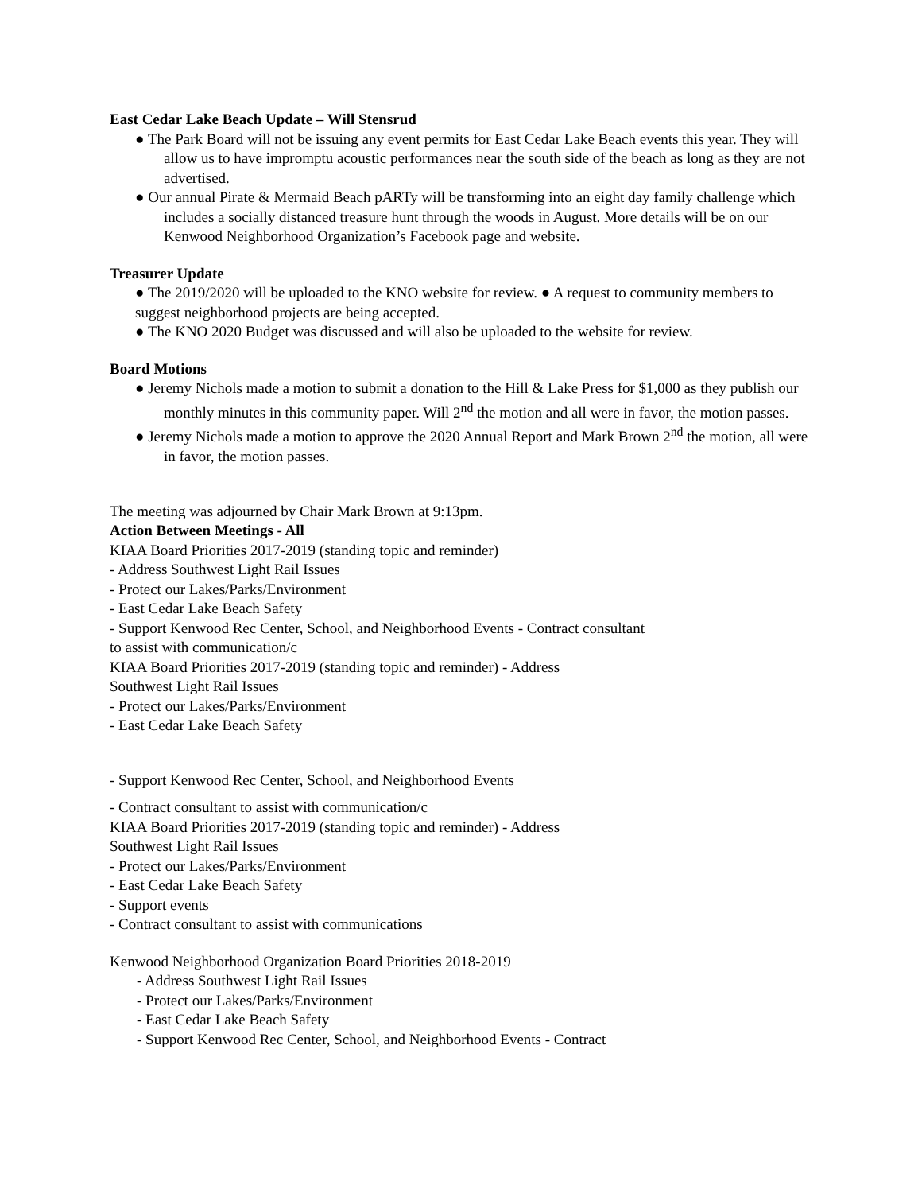East Cedar Lake Beach Update – Will Stensrud
● The Park Board will not be issuing any event permits for East Cedar Lake Beach events this year. They will allow us to have impromptu acoustic performances near the south side of the beach as long as they are not advertised.
● Our annual Pirate & Mermaid Beach pARTy will be transforming into an eight day family challenge which includes a socially distanced treasure hunt through the woods in August. More details will be on our Kenwood Neighborhood Organization’s Facebook page and website.
Treasurer Update
● The 2019/2020 will be uploaded to the KNO website for review. ● A request to community members to suggest neighborhood projects are being accepted.
● The KNO 2020 Budget was discussed and will also be uploaded to the website for review.
Board Motions
● Jeremy Nichols made a motion to submit a donation to the Hill & Lake Press for $1,000 as they publish our monthly minutes in this community paper. Will 2<sup>nd</sup> the motion and all were in favor, the motion passes.
● Jeremy Nichols made a motion to approve the 2020 Annual Report and Mark Brown 2<sup>nd</sup> the motion, all were in favor, the motion passes.
The meeting was adjourned by Chair Mark Brown at 9:13pm.
Action Between Meetings - All
KIAA Board Priorities 2017-2019 (standing topic and reminder)
- Address Southwest Light Rail Issues
- Protect our Lakes/Parks/Environment
- East Cedar Lake Beach Safety
- Support Kenwood Rec Center, School, and Neighborhood Events - Contract consultant
to assist with communication/c
KIAA Board Priorities 2017-2019 (standing topic and reminder) - Address
Southwest Light Rail Issues
- Protect our Lakes/Parks/Environment
- East Cedar Lake Beach Safety
- Support Kenwood Rec Center, School, and Neighborhood Events
- Contract consultant to assist with communication/c
KIAA Board Priorities 2017-2019 (standing topic and reminder) - Address
Southwest Light Rail Issues
- Protect our Lakes/Parks/Environment
- East Cedar Lake Beach Safety
- Support events
- Contract consultant to assist with communications
Kenwood Neighborhood Organization Board Priorities 2018-2019
- Address Southwest Light Rail Issues
- Protect our Lakes/Parks/Environment
- East Cedar Lake Beach Safety
- Support Kenwood Rec Center, School, and Neighborhood Events - Contract